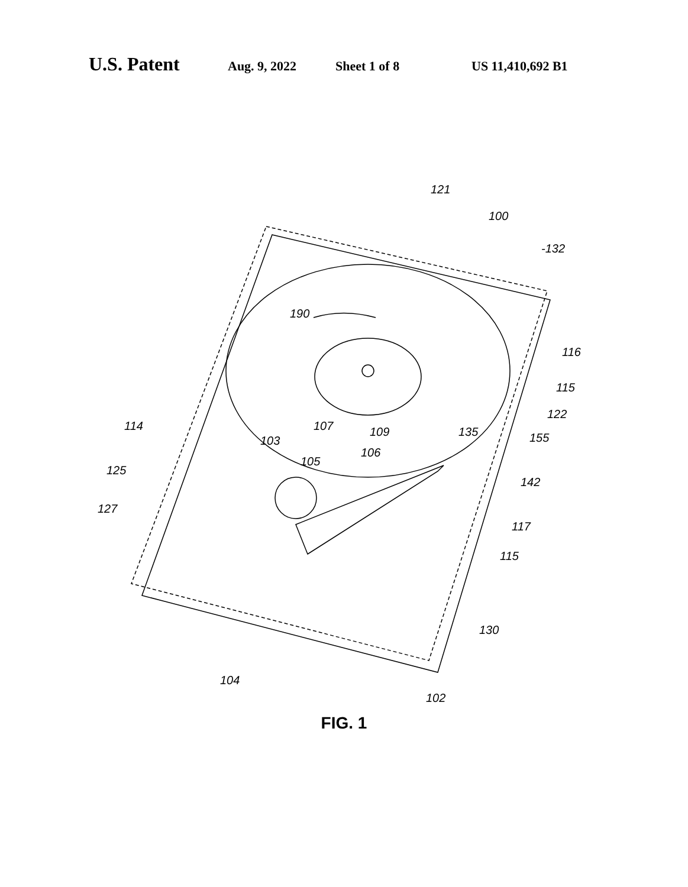U.S. Patent Aug. 9, 2022 Sheet 1 of 8 US 11,410,692 B1
121
100
-132
190
116
115
122
155
114
107
109
135
103
106
105
125
142
127
117
115
130
104
102
FIG. 1